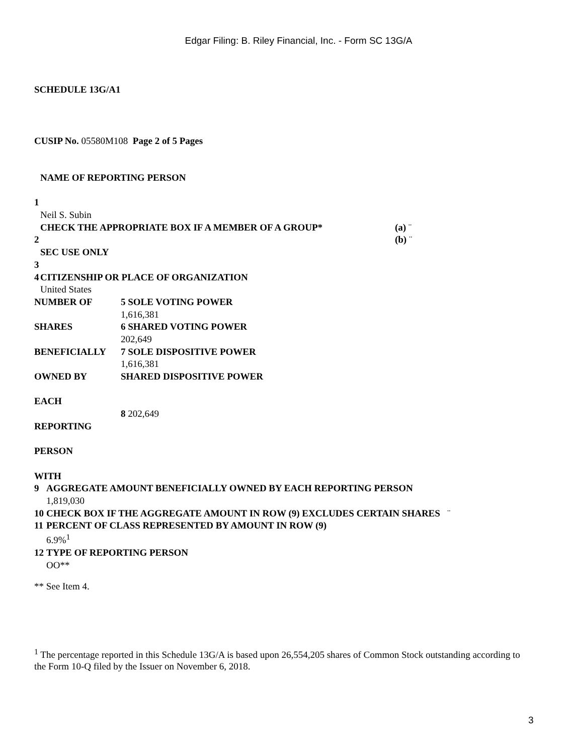Edgar Filing: B. Riley Financial, Inc. - Form SC 13G/A
SCHEDULE 13G/A1
CUSIP No. 05580M108 Page 2 of 5 Pages
| 1 | NAME OF REPORTING PERSON Neil S. Subin | |
| 2 | CHECK THE APPROPRIATE BOX IF A MEMBER OF A GROUP* | (a) ¨ (b) ¨ |
| 3 | SEC USE ONLY | |
| 4 | CITIZENSHIP OR PLACE OF ORGANIZATION United States | |
| NUMBER OF SHARES BENEFICIALLY OWNED BY EACH REPORTING PERSON WITH | 5 SOLE VOTING POWER 1,616,381 6 SHARED VOTING POWER 202,649 7 SOLE DISPOSITIVE POWER 1,616,381 SHARED DISPOSITIVE POWER 8 202,649 |
| 9 | AGGREGATE AMOUNT BENEFICIALLY OWNED BY EACH REPORTING PERSON 1,819,030 |
| 10 | CHECK BOX IF THE AGGREGATE AMOUNT IN ROW (9) EXCLUDES CERTAIN SHARES ¨ |
| 11 | PERCENT OF CLASS REPRESENTED BY AMOUNT IN ROW (9) 6.9%<sup>1</sup> |
| 12 | TYPE OF REPORTING PERSON OO** |
** See Item 4.
<sup>1</sup> The percentage reported in this Schedule 13G/A is based upon 26,554,205 shares of Common Stock outstanding according to the Form 10-Q filed by the Issuer on November 6, 2018.
3